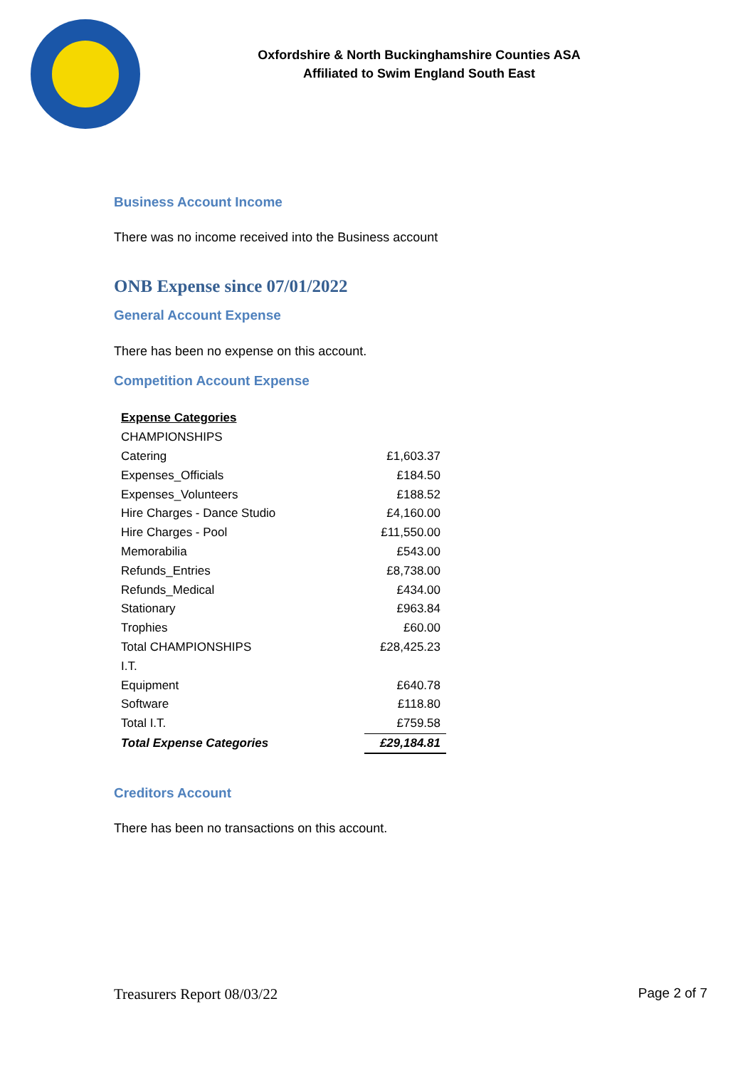Oxfordshire & North Buckinghamshire Counties ASA
Affiliated to Swim England South East
Business Account Income
There was no income received into the Business account
ONB Expense since 07/01/2022
General Account Expense
There has been no expense on this account.
Competition Account Expense
| Expense Categories | |
| CHAMPIONSHIPS | |
| Catering | £1,603.37 |
| Expenses_Officials | £184.50 |
| Expenses_Volunteers | £188.52 |
| Hire Charges - Dance Studio | £4,160.00 |
| Hire Charges - Pool | £11,550.00 |
| Memorabilia | £543.00 |
| Refunds_Entries | £8,738.00 |
| Refunds_Medical | £434.00 |
| Stationary | £963.84 |
| Trophies | £60.00 |
| Total CHAMPIONSHIPS | £28,425.23 |
| I.T. | |
| Equipment | £640.78 |
| Software | £118.80 |
| Total I.T. | £759.58 |
| Total Expense Categories | £29,184.81 |
Creditors Account
There has been no transactions on this account.
Treasurers Report 08/03/22 Page 2 of 7